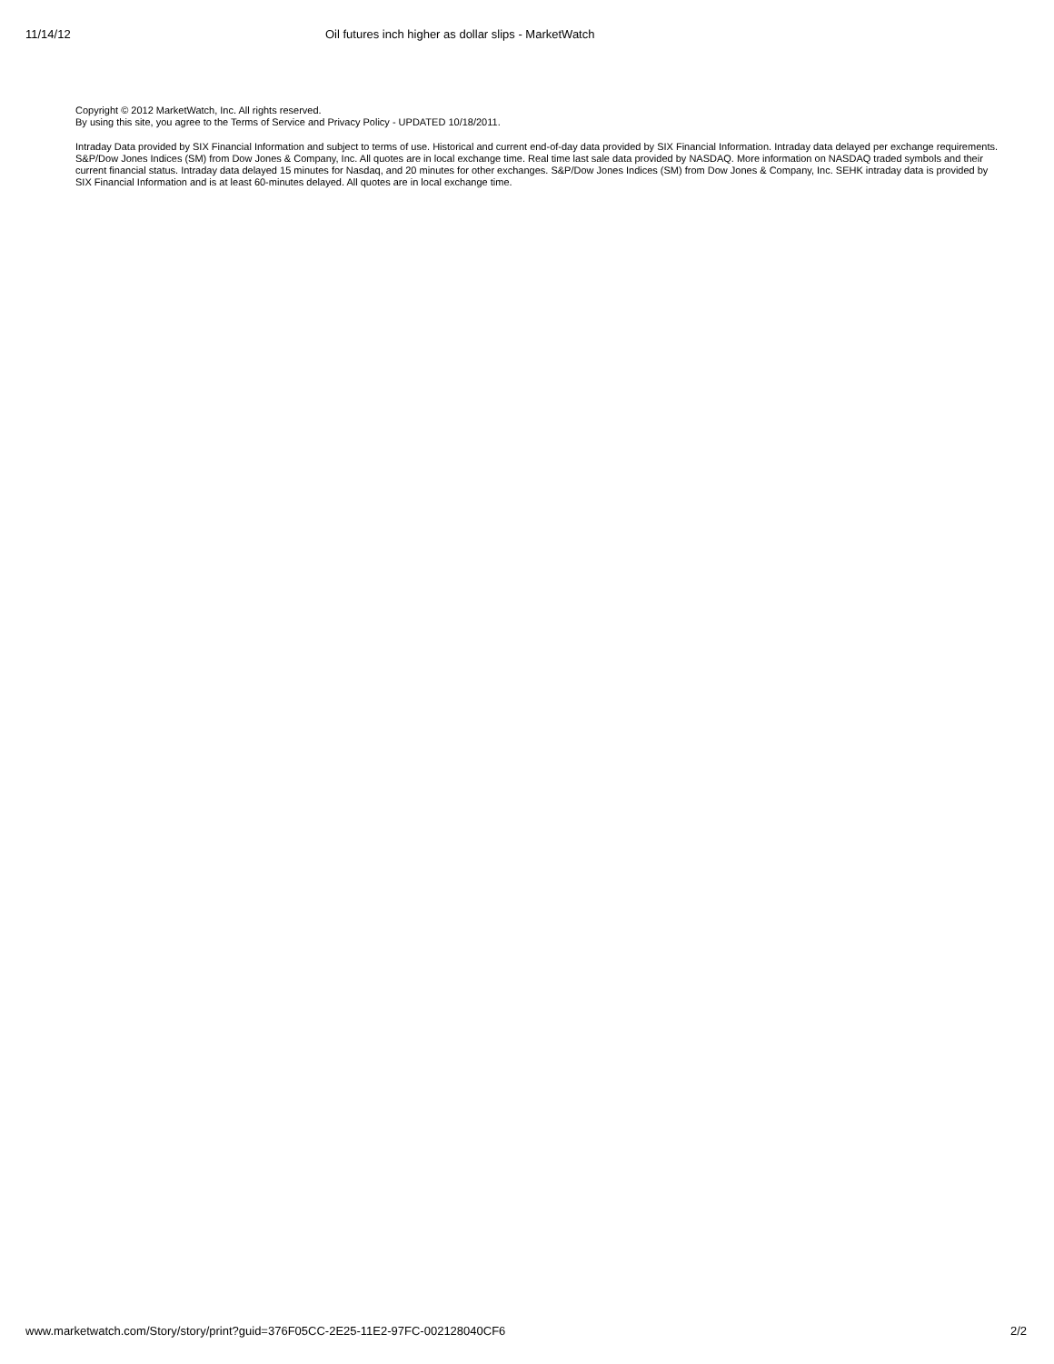11/14/12 Oil futures inch higher as dollar slips - MarketWatch
Copyright © 2012 MarketWatch, Inc. All rights reserved.
By using this site, you agree to the Terms of Service and Privacy Policy - UPDATED 10/18/2011.
Intraday Data provided by SIX Financial Information and subject to terms of use. Historical and current end-of-day data provided by SIX Financial Information. Intraday data delayed per exchange requirements. S&P/Dow Jones Indices (SM) from Dow Jones & Company, Inc. All quotes are in local exchange time. Real time last sale data provided by NASDAQ. More information on NASDAQ traded symbols and their current financial status. Intraday data delayed 15 minutes for Nasdaq, and 20 minutes for other exchanges. S&P/Dow Jones Indices (SM) from Dow Jones & Company, Inc. SEHK intraday data is provided by SIX Financial Information and is at least 60-minutes delayed. All quotes are in local exchange time.
www.marketwatch.com/Story/story/print?guid=376F05CC-2E25-11E2-97FC-002128040CF6 2/2